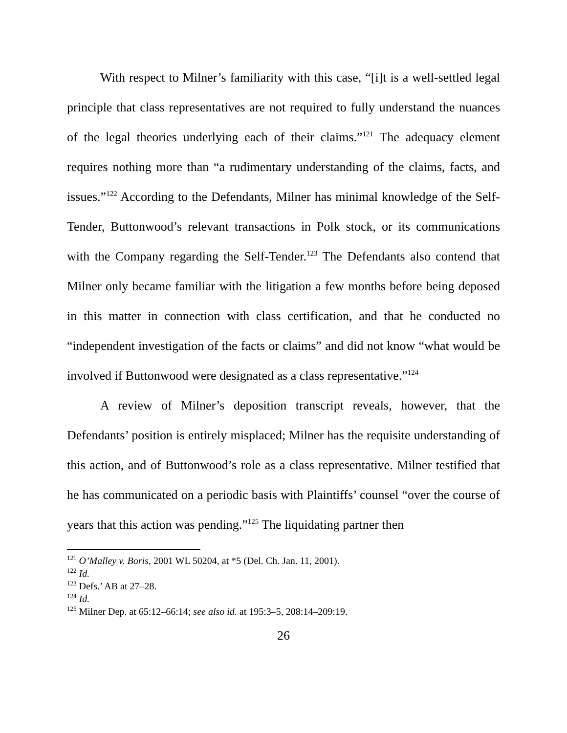With respect to Milner’s familiarity with this case, “[i]t is a well-settled legal principle that class representatives are not required to fully understand the nuances of the legal theories underlying each of their claims.”<sup>121</sup> The adequacy element requires nothing more than “a rudimentary understanding of the claims, facts, and issues.”<sup>122</sup> According to the Defendants, Milner has minimal knowledge of the Self-Tender, Buttonwood’s relevant transactions in Polk stock, or its communications with the Company regarding the Self-Tender.<sup>123</sup> The Defendants also contend that Milner only became familiar with the litigation a few months before being deposed in this matter in connection with class certification, and that he conducted no “independent investigation of the facts or claims” and did not know “what would be involved if Buttonwood were designated as a class representative.”<sup>124</sup>
A review of Milner’s deposition transcript reveals, however, that the Defendants’ position is entirely misplaced; Milner has the requisite understanding of this action, and of Buttonwood’s role as a class representative. Milner testified that he has communicated on a periodic basis with Plaintiffs’ counsel “over the course of years that this action was pending.”<sup>125</sup> The liquidating partner then
<sup>121</sup> O’Malley v. Boris, 2001 WL 50204, at *5 (Del. Ch. Jan. 11, 2001).
<sup>122</sup> Id.
<sup>123</sup> Defs.’ AB at 27–28.
<sup>124</sup> Id.
<sup>125</sup> Milner Dep. at 65:12–66:14; see also id. at 195:3–5, 208:14–209:19.
26